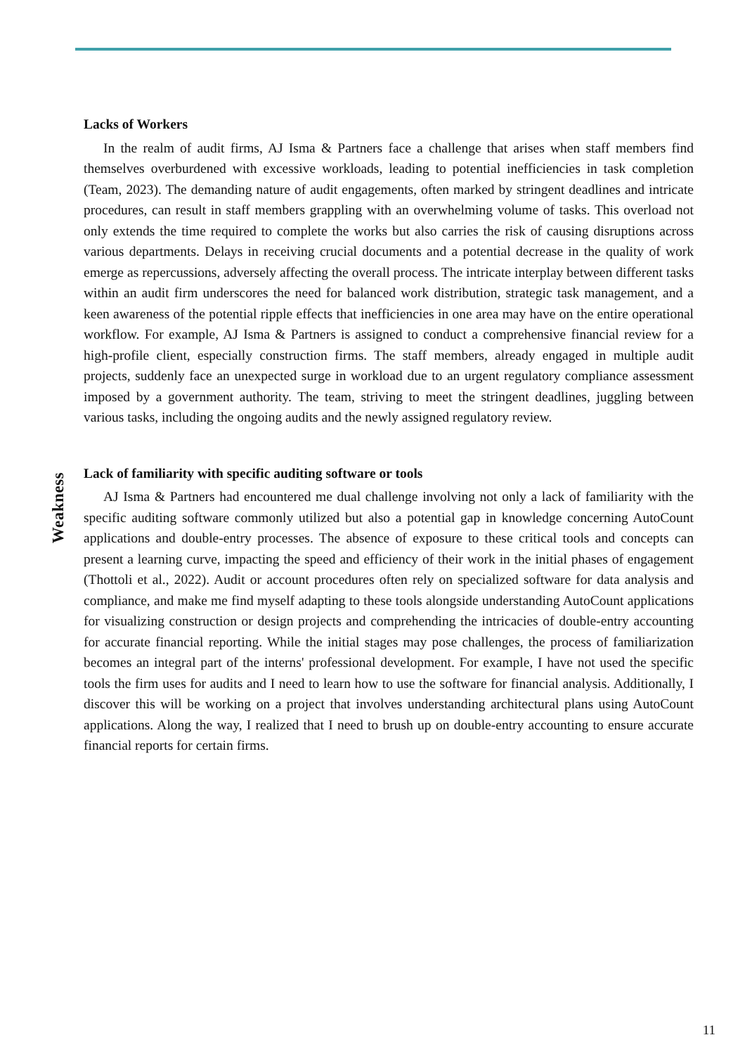Weakness
Lacks of Workers
In the realm of audit firms, AJ Isma & Partners face a challenge that arises when staff members find themselves overburdened with excessive workloads, leading to potential inefficiencies in task completion (Team, 2023). The demanding nature of audit engagements, often marked by stringent deadlines and intricate procedures, can result in staff members grappling with an overwhelming volume of tasks. This overload not only extends the time required to complete the works but also carries the risk of causing disruptions across various departments. Delays in receiving crucial documents and a potential decrease in the quality of work emerge as repercussions, adversely affecting the overall process. The intricate interplay between different tasks within an audit firm underscores the need for balanced work distribution, strategic task management, and a keen awareness of the potential ripple effects that inefficiencies in one area may have on the entire operational workflow. For example, AJ Isma & Partners is assigned to conduct a comprehensive financial review for a high-profile client, especially construction firms. The staff members, already engaged in multiple audit projects, suddenly face an unexpected surge in workload due to an urgent regulatory compliance assessment imposed by a government authority. The team, striving to meet the stringent deadlines, juggling between various tasks, including the ongoing audits and the newly assigned regulatory review.
Lack of familiarity with specific auditing software or tools
AJ Isma & Partners had encountered me dual challenge involving not only a lack of familiarity with the specific auditing software commonly utilized but also a potential gap in knowledge concerning AutoCount applications and double-entry processes. The absence of exposure to these critical tools and concepts can present a learning curve, impacting the speed and efficiency of their work in the initial phases of engagement (Thottoli et al., 2022). Audit or account procedures often rely on specialized software for data analysis and compliance, and make me find myself adapting to these tools alongside understanding AutoCount applications for visualizing construction or design projects and comprehending the intricacies of double-entry accounting for accurate financial reporting. While the initial stages may pose challenges, the process of familiarization becomes an integral part of the interns' professional development. For example, I have not used the specific tools the firm uses for audits and I need to learn how to use the software for financial analysis. Additionally, I discover this will be working on a project that involves understanding architectural plans using AutoCount applications. Along the way, I realized that I need to brush up on double-entry accounting to ensure accurate financial reports for certain firms.
11